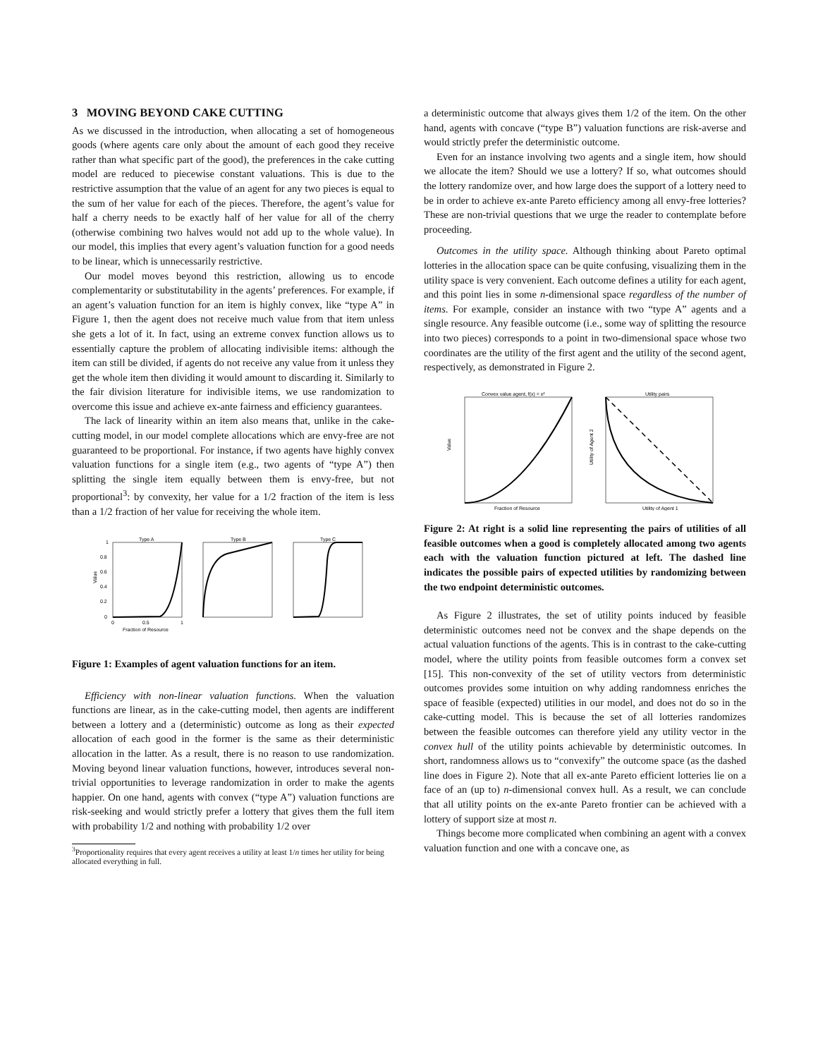3 MOVING BEYOND CAKE CUTTING
As we discussed in the introduction, when allocating a set of homogeneous goods (where agents care only about the amount of each good they receive rather than what specific part of the good), the preferences in the cake cutting model are reduced to piecewise constant valuations. This is due to the restrictive assumption that the value of an agent for any two pieces is equal to the sum of her value for each of the pieces. Therefore, the agent’s value for half a cherry needs to be exactly half of her value for all of the cherry (otherwise combining two halves would not add up to the whole value). In our model, this implies that every agent’s valuation function for a good needs to be linear, which is unnecessarily restrictive.
Our model moves beyond this restriction, allowing us to encode complementarity or substitutability in the agents’ preferences. For example, if an agent’s valuation function for an item is highly convex, like “type A” in Figure 1, then the agent does not receive much value from that item unless she gets a lot of it. In fact, using an extreme convex function allows us to essentially capture the problem of allocating indivisible items: although the item can still be divided, if agents do not receive any value from it unless they get the whole item then dividing it would amount to discarding it. Similarly to the fair division literature for indivisible items, we use randomization to overcome this issue and achieve ex-ante fairness and efficiency guarantees.
The lack of linearity within an item also means that, unlike in the cake-cutting model, in our model complete allocations which are envy-free are not guaranteed to be proportional. For instance, if two agents have highly convex valuation functions for a single item (e.g., two agents of “type A”) then splitting the single item equally between them is envy-free, but not proportional<sup>3</sup>: by convexity, her value for a 1/2 fraction of the item is less than a 1/2 fraction of her value for receiving the whole item.
Type A
Type B
Type C
0
0.2
0.4
0.6
0.8
1
Value
0
0.5
1
Fraction of Resource
Figure 1: Examples of agent valuation functions for an item.
Efficiency with non-linear valuation functions. When the valuation functions are linear, as in the cake-cutting model, then agents are indifferent between a lottery and a (deterministic) outcome as long as their expected allocation of each good in the former is the same as their deterministic allocation in the latter. As a result, there is no reason to use randomization. Moving beyond linear valuation functions, however, introduces several non-trivial opportunities to leverage randomization in order to make the agents happier. On one hand, agents with convex (“type A”) valuation functions are risk-seeking and would strictly prefer a lottery that gives them the full item with probability 1/2 and nothing with probability 1/2 over
<sup>3</sup> Proportionality requires that every agent receives a utility at least 1/n times her utility for being allocated everything in full.
a deterministic outcome that always gives them 1/2 of the item. On the other hand, agents with concave (“type B”) valuation functions are risk-averse and would strictly prefer the deterministic outcome.
Even for an instance involving two agents and a single item, how should we allocate the item? Should we use a lottery? If so, what outcomes should the lottery randomize over, and how large does the support of a lottery need to be in order to achieve ex-ante Pareto efficiency among all envy-free lotteries? These are non-trivial questions that we urge the reader to contemplate before proceeding.
Outcomes in the utility space. Although thinking about Pareto optimal lotteries in the allocation space can be quite confusing, visualizing them in the utility space is very convenient. Each outcome defines a utility for each agent, and this point lies in some n-dimensional space regardless of the number of items. For example, consider an instance with two “type A” agents and a single resource. Any feasible outcome (i.e., some way of splitting the resource into two pieces) corresponds to a point in two-dimensional space whose two coordinates are the utility of the first agent and the utility of the second agent, respectively, as demonstrated in Figure 2.
Convex value agent, f(x) = x²
Utility pairs
Value
Utility of Agent 2
Fraction of Resource
Utility of Agent 1
Figure 2: At right is a solid line representing the pairs of utilities of all feasible outcomes when a good is completely allocated among two agents each with the valuation function pictured at left. The dashed line indicates the possible pairs of expected utilities by randomizing between the two endpoint deterministic outcomes.
As Figure 2 illustrates, the set of utility points induced by feasible deterministic outcomes need not be convex and the shape depends on the actual valuation functions of the agents. This is in contrast to the cake-cutting model, where the utility points from feasible outcomes form a convex set [15]. This non-convexity of the set of utility vectors from deterministic outcomes provides some intuition on why adding randomness enriches the space of feasible (expected) utilities in our model, and does not do so in the cake-cutting model. This is because the set of all lotteries randomizes between the feasible outcomes can therefore yield any utility vector in the convex hull of the utility points achievable by deterministic outcomes. In short, randomness allows us to “convexify” the outcome space (as the dashed line does in Figure 2). Note that all ex-ante Pareto efficient lotteries lie on a face of an (up to) n-dimensional convex hull. As a result, we can conclude that all utility points on the ex-ante Pareto frontier can be achieved with a lottery of support size at most n.
Things become more complicated when combining an agent with a convex valuation function and one with a concave one, as